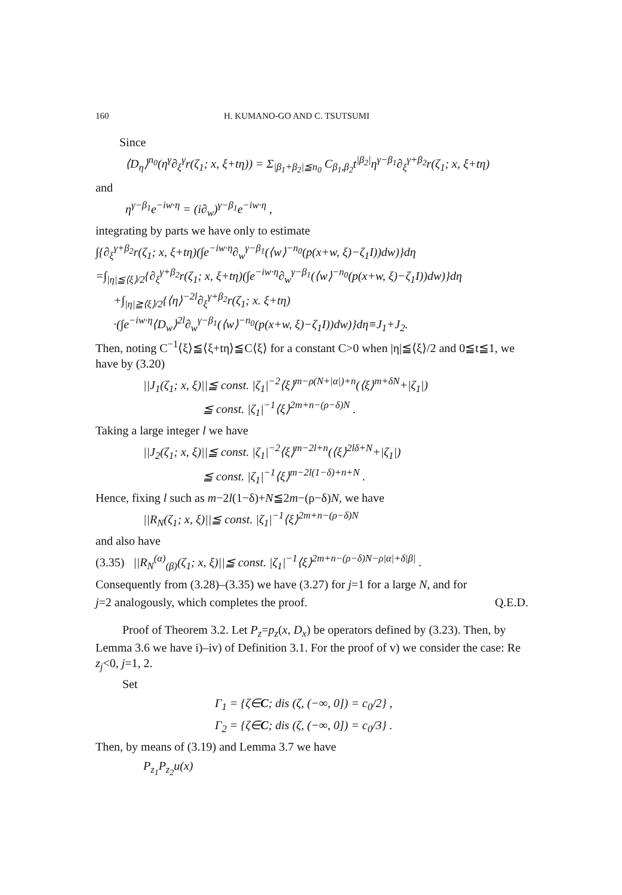160 H. KUMANO-GO AND C. TSUTSUMI
Since
⟨D<sub>η</sub>⟩<sup>n<sub>0</sub></sup>(η<sup>γ</sup>∂<sub>ξ</sub><sup>γ</sup>r(ζ<sub>1</sub>; x, ξ+tη)) = Σ<sub>|β<sub>1</sub>+β<sub>2</sub>|≦n<sub>0</sub></sub> C<sub>β<sub>1</sub>,β<sub>2</sub></sub>t<sup>|β<sub>2</sub>|</sup>η<sup>γ−β<sub>1</sub></sup>∂<sub>ξ</sub><sup>γ+β<sub>2</sub></sup>r(ζ<sub>1</sub>; x, ξ+tη)
and
η<sup>γ−β<sub>1</sub></sup>e<sup>−iw·η</sup> = (i∂<sub>w</sub>)<sup>γ−β<sub>1</sub></sup>e<sup>−iw·η</sup> ,
integrating by parts we have only to estimate
∫{∂<sub>ξ</sub><sup>γ+β<sub>2</sub></sup>r(ζ<sub>1</sub>; x, ξ+tη)(∫e<sup>−iw·η</sup>∂<sub>w</sub><sup>γ−β<sub>1</sub></sup>(⟨w⟩<sup>−n<sub>0</sub></sup>(p(x+w, ξ)−ζ<sub>1</sub>I))dw)}dη
=∫<sub>|η|≦⟨ξ⟩/2</sub>{∂<sub>ξ</sub><sup>γ+β<sub>2</sub></sup>r(ζ<sub>1</sub>; x, ξ+tη)(∫e<sup>−iw·η</sup>∂<sub>w</sub><sup>γ−β<sub>1</sub></sup>(⟨w⟩<sup>−n<sub>0</sub></sup>(p(x+w, ξ)−ζ<sub>1</sub>I))dw)}dη
+∫<sub>|η|≧⟨ξ⟩/2</sub>{⟨η⟩<sup>−2l</sup>∂<sub>ξ</sub><sup>γ+β<sub>2</sub></sup>r(ζ<sub>1</sub>; x. ξ+tη)
·(∫e<sup>−iw·η</sup>⟨D<sub>w</sub>⟩<sup>2l</sup>∂<sub>w</sub><sup>γ−β<sub>1</sub></sup>(⟨w⟩<sup>−n<sub>0</sub></sup>(p(x+w, ξ)−ζ<sub>1</sub>I))dw)}dη≡J<sub>1</sub>+J<sub>2</sub>.
Then, noting C<sup>−1</sup>⟨ξ⟩≦⟨ξ+tη⟩≦C⟨ξ⟩ for a constant C>0 when |η|≦⟨ξ⟩/2 and 0≦t≦1, we have by (3.20)
||J<sub>1</sub>(ζ<sub>1</sub>; x, ξ)||≦ const. |ζ<sub>1</sub>|<sup>−2</sup>⟨ξ⟩<sup>m−ρ(N+|α|)+n</sup>(⟨ξ⟩<sup>m+δN</sup>+|ζ<sub>1</sub>|)
≦ const. |ζ<sub>1</sub>|<sup>−1</sup>⟨ξ⟩<sup>2m+n−(ρ−δ)N</sup> .
Taking a large integer l we have
||J<sub>2</sub>(ζ<sub>1</sub>; x, ξ)||≦ const. |ζ<sub>1</sub>|<sup>−2</sup>⟨ξ⟩<sup>m−2l+n</sup>(⟨ξ⟩<sup>2lδ+N</sup>+|ζ<sub>1</sub>|)
≦ const. |ζ<sub>1</sub>|<sup>−1</sup>⟨ξ⟩<sup>m−2l(1−δ)+n+N</sup> .
Hence, fixing l such as m−2l(1−δ)+N≦2m−(ρ−δ)N, we have
||R<sub>N</sub>(ζ<sub>1</sub>; x, ξ)||≦ const. |ζ<sub>1</sub>|<sup>−1</sup>⟨ξ⟩<sup>2m+n−(ρ−δ)N</sup>
and also have
(3.35) ||R<sub>N</sub><sup>(α)</sup><sub>(β)</sub>(ζ<sub>1</sub>; x, ξ)||≦ const. |ζ<sub>1</sub>|<sup>−1</sup>⟨ξ⟩<sup>2m+n−(ρ−δ)N−ρ|α|+δ|β|</sup> .
Consequently from (3.28)–(3.35) we have (3.27) for j=1 for a large N, and for
j=2 analogously, which completes the proof. Q.E.D.
Proof of Theorem 3.2. Let P<sub>z</sub>=p<sub>z</sub>(x, D<sub>x</sub>) be operators defined by (3.23). Then, by Lemma 3.6 we have i)–iv) of Definition 3.1. For the proof of v) we consider the case: Re z<sub>j</sub><0, j=1, 2.
Set
Γ<sub>1</sub> = {ζ∈C; dis (ζ, (−∞, 0]) = c<sub>0</sub>/2} ,
Γ<sub>2</sub> = {ζ∈C; dis (ζ, (−∞, 0]) = c<sub>0</sub>/3} .
Then, by means of (3.19) and Lemma 3.7 we have
P<sub>z<sub>1</sub></sub>P<sub>z<sub>2</sub></sub>u(x)